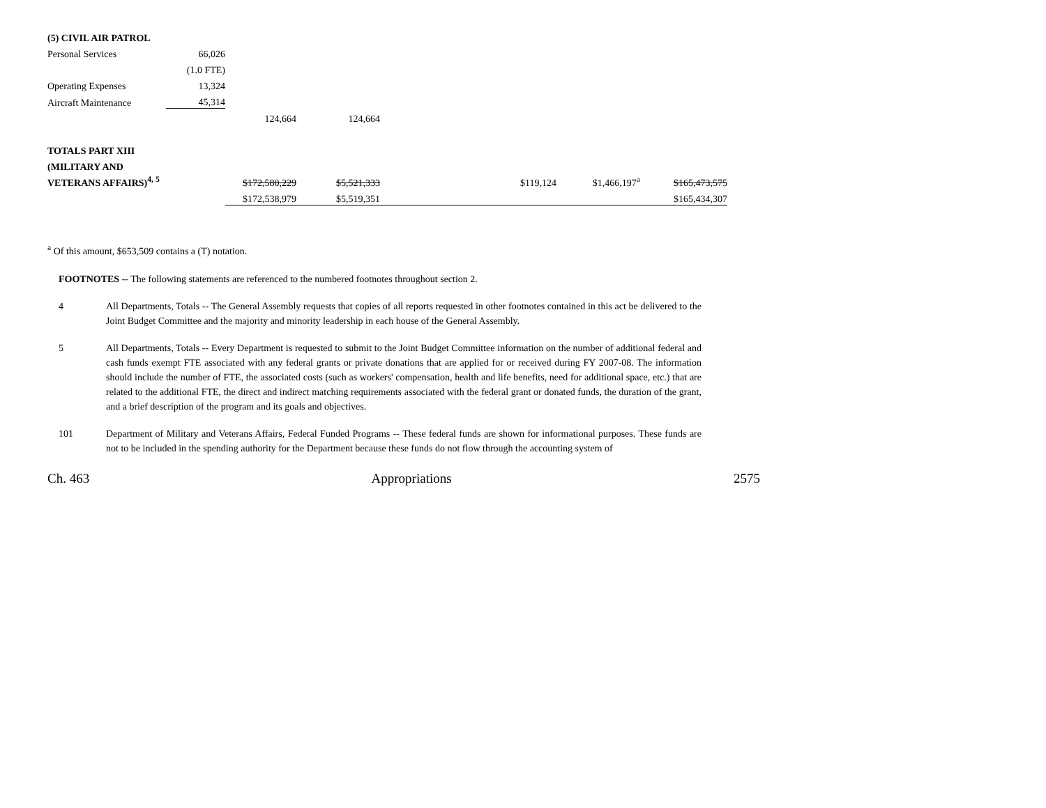| (5) CIVIL AIR PATROL | | | | | | | |
| Personal Services | 66,026 | | | | | | |
| | (1.0 FTE) | | | | | | |
| Operating Expenses | 13,324 | | | | | | |
| Aircraft Maintenance | 45,314 | | | | | | |
| | | 124,664 | 124,664 | | | | |
| TOTALS PART XIII | | | | | | | |
| (MILITARY AND | | | | | | | |
| VETERANS AFFAIRS)<sup>4, 5</sup> | | $172,580,229 | $5,521,333 | | $119,124 | $1,466,197<sup>a</sup> | $165,473,575 |
| | | $172,538,979 | $5,519,351 | | | | $165,434,307 |
<sup>a</sup> Of this amount, $653,509 contains a (T) notation.
FOOTNOTES -- The following statements are referenced to the numbered footnotes throughout section 2.
4 All Departments, Totals -- The General Assembly requests that copies of all reports requested in other footnotes contained in this act be delivered to the Joint Budget Committee and the majority and minority leadership in each house of the General Assembly.
5 All Departments, Totals -- Every Department is requested to submit to the Joint Budget Committee information on the number of additional federal and cash funds exempt FTE associated with any federal grants or private donations that are applied for or received during FY 2007-08. The information should include the number of FTE, the associated costs (such as workers' compensation, health and life benefits, need for additional space, etc.) that are related to the additional FTE, the direct and indirect matching requirements associated with the federal grant or donated funds, the duration of the grant, and a brief description of the program and its goals and objectives.
101 Department of Military and Veterans Affairs, Federal Funded Programs -- These federal funds are shown for informational purposes. These funds are not to be included in the spending authority for the Department because these funds do not flow through the accounting system of
Ch. 463 Appropriations 2575